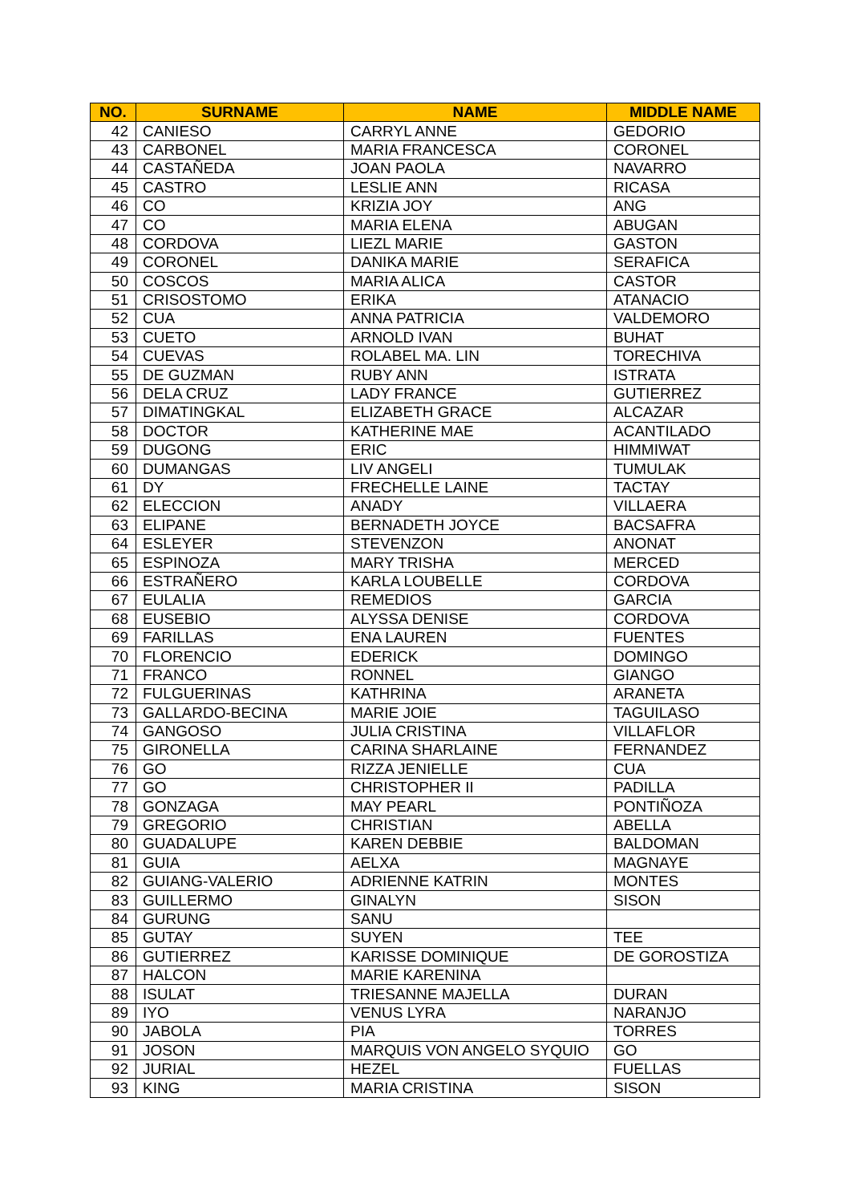| NO. | SURNAME | NAME | MIDDLE NAME |
| --- | --- | --- | --- |
| 42 | CANIESO | CARRYL ANNE | GEDORIO |
| 43 | CARBONEL | MARIA FRANCESCA | CORONEL |
| 44 | CASTAÑEDA | JOAN PAOLA | NAVARRO |
| 45 | CASTRO | LESLIE ANN | RICASA |
| 46 | CO | KRIZIA JOY | ANG |
| 47 | CO | MARIA ELENA | ABUGAN |
| 48 | CORDOVA | LIEZL MARIE | GASTON |
| 49 | CORONEL | DANIKA MARIE | SERAFICA |
| 50 | COSCOS | MARIA ALICA | CASTOR |
| 51 | CRISOSTOMO | ERIKA | ATANACIO |
| 52 | CUA | ANNA PATRICIA | VALDEMORO |
| 53 | CUETO | ARNOLD IVAN | BUHAT |
| 54 | CUEVAS | ROLABEL MA. LIN | TORECHIVA |
| 55 | DE GUZMAN | RUBY ANN | ISTRATA |
| 56 | DELA CRUZ | LADY FRANCE | GUTIERREZ |
| 57 | DIMATINGKAL | ELIZABETH GRACE | ALCAZAR |
| 58 | DOCTOR | KATHERINE MAE | ACANTILADO |
| 59 | DUGONG | ERIC | HIMMIWAT |
| 60 | DUMANGAS | LIV ANGELI | TUMULAK |
| 61 | DY | FRECHELLE LAINE | TACTAY |
| 62 | ELECCION | ANADY | VILLAERA |
| 63 | ELIPANE | BERNADETH JOYCE | BACSAFRA |
| 64 | ESLEYER | STEVENZON | ANONAT |
| 65 | ESPINOZA | MARY TRISHA | MERCED |
| 66 | ESTRAÑERO | KARLA LOUBELLE | CORDOVA |
| 67 | EULALIA | REMEDIOS | GARCIA |
| 68 | EUSEBIO | ALYSSA DENISE | CORDOVA |
| 69 | FARILLAS | ENA LAUREN | FUENTES |
| 70 | FLORENCIO | EDERICK | DOMINGO |
| 71 | FRANCO | RONNEL | GIANGO |
| 72 | FULGUERINAS | KATHRINA | ARANETA |
| 73 | GALLARDO-BECINA | MARIE JOIE | TAGUILASO |
| 74 | GANGOSO | JULIA CRISTINA | VILLAFLOR |
| 75 | GIRONELLA | CARINA SHARLAINE | FERNANDEZ |
| 76 | GO | RIZZA JENIELLE | CUA |
| 77 | GO | CHRISTOPHER II | PADILLA |
| 78 | GONZAGA | MAY PEARL | PONTIÑOZA |
| 79 | GREGORIO | CHRISTIAN | ABELLA |
| 80 | GUADALUPE | KAREN DEBBIE | BALDOMAN |
| 81 | GUIA | AELXA | MAGNAYE |
| 82 | GUIANG-VALERIO | ADRIENNE KATRIN | MONTES |
| 83 | GUILLERMO | GINALYN | SISON |
| 84 | GURUNG | SANU | |
| 85 | GUTAY | SUYEN | TEE |
| 86 | GUTIERREZ | KARISSE DOMINIQUE | DE GOROSTIZA |
| 87 | HALCON | MARIE KARENINA | |
| 88 | ISULAT | TRIESANNE MAJELLA | DURAN |
| 89 | IYO | VENUS LYRA | NARANJO |
| 90 | JABOLA | PIA | TORRES |
| 91 | JOSON | MARQUIS VON ANGELO SYQUIO | GO |
| 92 | JURIAL | HEZEL | FUELLAS |
| 93 | KING | MARIA CRISTINA | SISON |